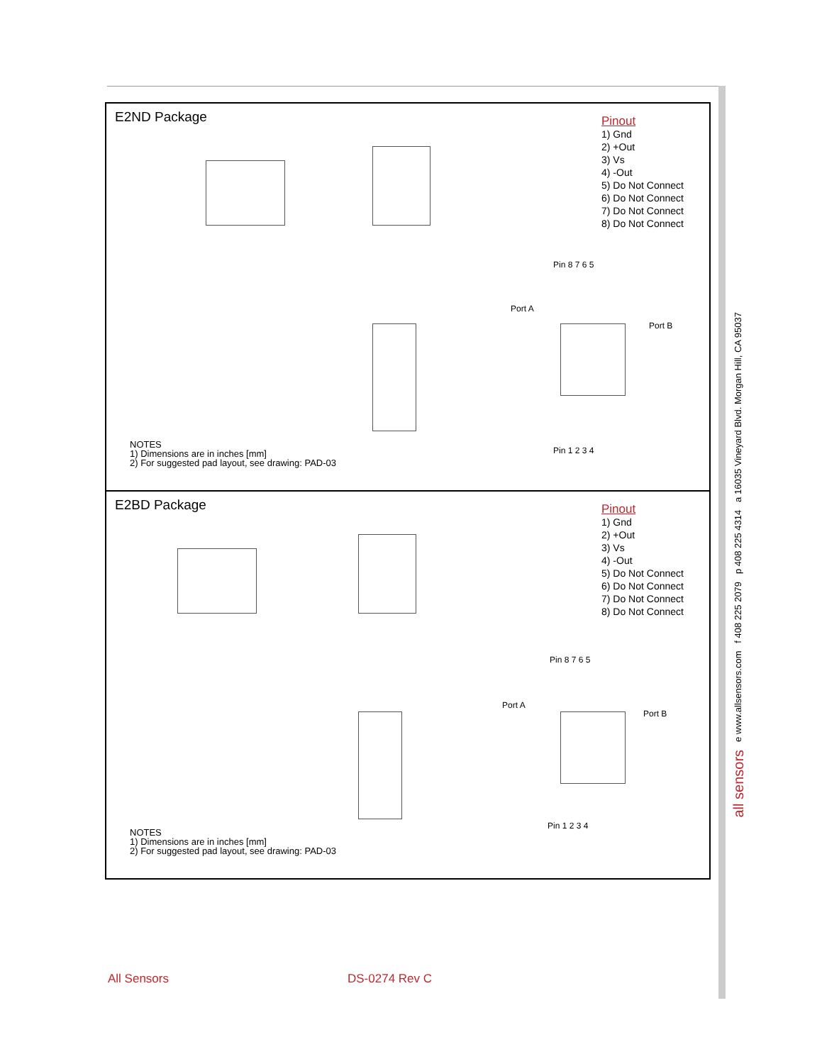E2ND Package
Pin 8 7 6 5
Port A
Port B
Pin 1 2 3 4
Pinout
1) Gnd
2) +Out
3) Vs
4) -Out
5) Do Not Connect
6) Do Not Connect
7) Do Not Connect
8) Do Not Connect
NOTES
1) Dimensions are in inches [mm]
2) For suggested pad layout, see drawing: PAD-03
E2BD Package
Pin 8 7 6 5
Port A
Port B
Pin 1 2 3 4
Pinout
1) Gnd
2) +Out
3) Vs
4) -Out
5) Do Not Connect
6) Do Not Connect
7) Do Not Connect
8) Do Not Connect
NOTES
1) Dimensions are in inches [mm]
2) For suggested pad layout, see drawing: PAD-03
all sensors e www.allsensors.com f 408 225 2079 p 408 225 4314 a 16035 Vineyard Blvd. Morgan Hill, CA 95037
All Sensors DS-0274 Rev C